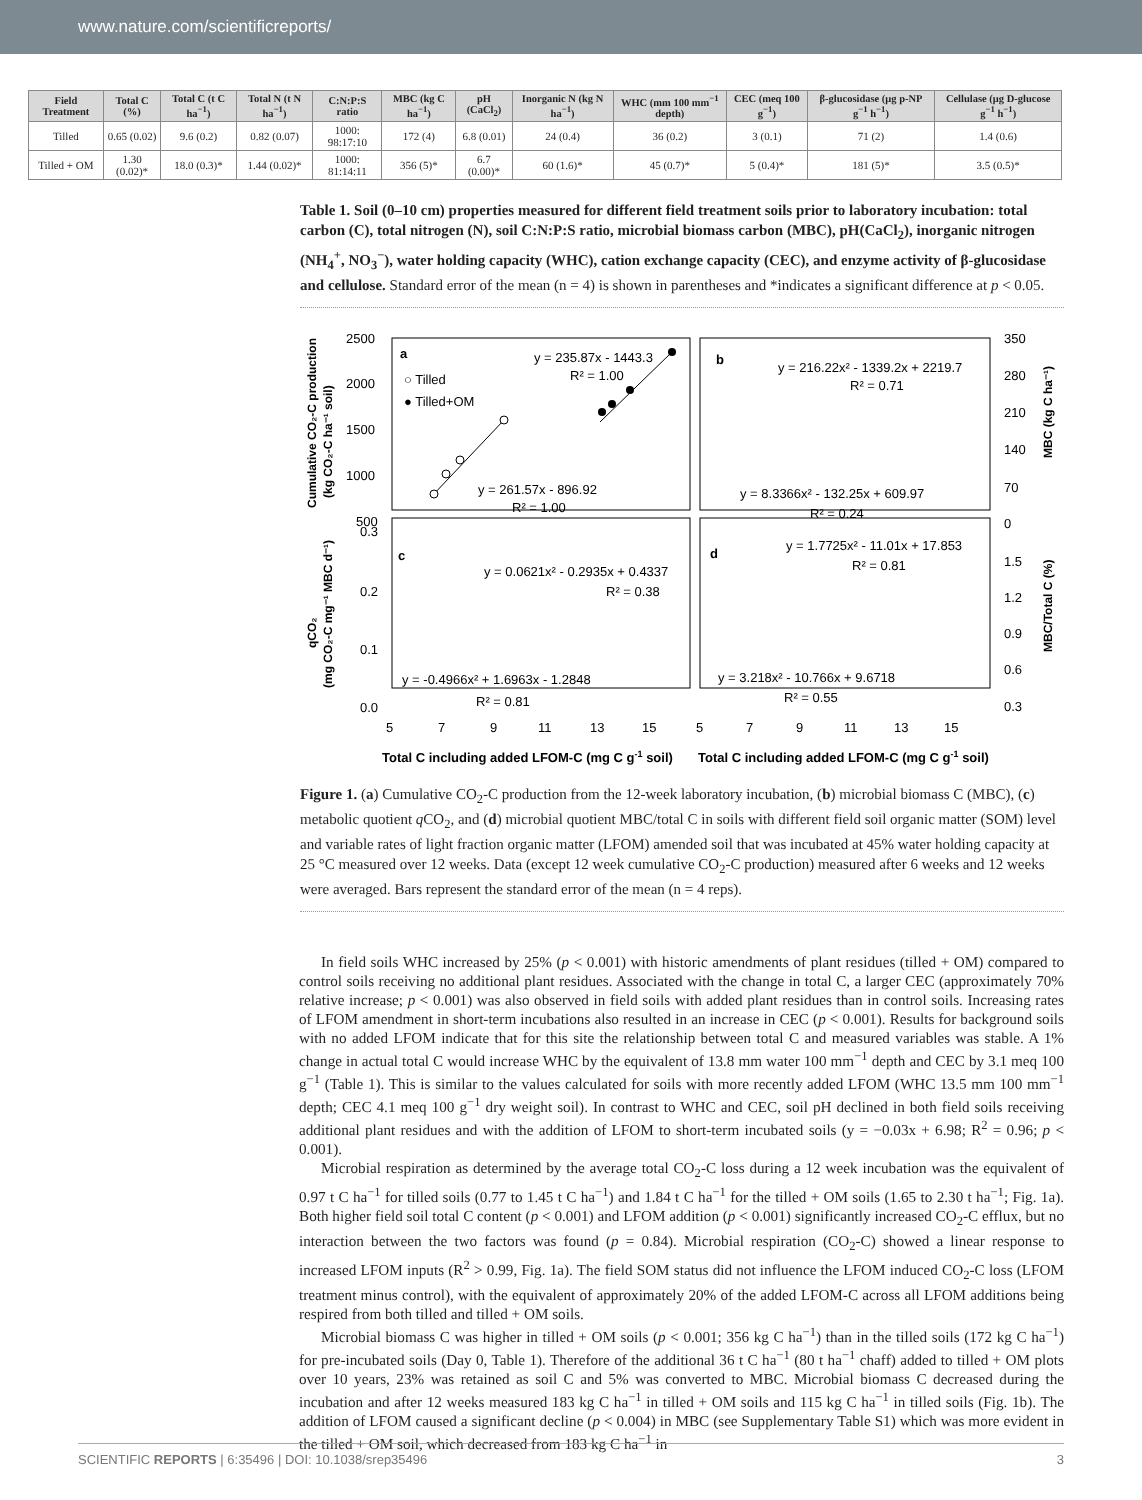www.nature.com/scientificreports/
| Field Treatment | Total C (%) | Total C (t C ha<sup>−1</sup>) | Total N (t N ha<sup>−1</sup>) | C:N:P:S ratio | MBC (kg C ha<sup>−1</sup>) | pH (CaCl<sub>2</sub>) | Inorganic N (kg N ha<sup>−1</sup>) | WHC (mm 100 mm<sup>−1</sup> depth) | CEC (meq 100 g<sup>−1</sup>) | β-glucosidase (μg p-NP g<sup>−1</sup> h<sup>−1</sup>) | Cellulase (μg D-glucose g<sup>−1</sup> h<sup>−1</sup>) |
| --- | --- | --- | --- | --- | --- | --- | --- | --- | --- | --- | --- |
| Tilled | 0.65 (0.02) | 9.6 (0.2) | 0.82 (0.07) | 1000: 98:17:10 | 172 (4) | 6.8 (0.01) | 24 (0.4) | 36 (0.2) | 3 (0.1) | 71 (2) | 1.4 (0.6) |
| Tilled + OM | 1.30 (0.02)* | 18.0 (0.3)* | 1.44 (0.02)* | 1000: 81:14:11 | 356 (5)* | 6.7 (0.00)* | 60 (1.6)* | 45 (0.7)* | 5 (0.4)* | 181 (5)* | 3.5 (0.5)* |
Table 1. Soil (0–10 cm) properties measured for different field treatment soils prior to laboratory incubation: total carbon (C), total nitrogen (N), soil C:N:P:S ratio, microbial biomass carbon (MBC), pH(CaCl<sub>2</sub>), inorganic nitrogen (NH<sub>4</sub><sup>+</sup>, NO<sub>3</sub><sup>−</sup>), water holding capacity (WHC), cation exchange capacity (CEC), and enzyme activity of β-glucosidase and cellulose. Standard error of the mean (n = 4) is shown in parentheses and *indicates a significant difference at p < 0.05.
2500
2000
1500
1000
500
0.3
0.2
0.1
0.0
350
280
210
140
70
0
1.5
1.2
0.9
0.6
0.3
a
b
c
d
y = 235.87x - 1443.3
R² = 1.00
○ Tilled
● Tilled+OM
y = 261.57x - 896.92
R² = 1.00
y = 216.22x² - 1339.2x + 2219.7
R² = 0.71
y = 8.3366x² - 132.25x + 609.97
R² = 0.24
y = 0.0621x² - 0.2935x + 0.4337
R² = 0.38
y = -0.4966x² + 1.6963x - 1.2848
R² = 0.81
y = 1.7725x² - 11.01x + 17.853
R² = 0.81
y = 3.218x² - 10.766x + 9.6718
R² = 0.55
5
7
9
11
13
15
5
7
9
11
13
15
Total C including added LFOM-C (mg C g-1 soil)
Total C including added LFOM-C (mg C g-1 soil)
Cumulative CO₂-C production
(kg CO₂-C ha⁻¹ soil)
qCO₂
(mg CO₂-C mg⁻¹ MBC d⁻¹)
MBC (kg C ha⁻¹)
MBC/Total C (%)
Figure 1. (a) Cumulative CO<sub>2</sub>-C production from the 12-week laboratory incubation, (b) microbial biomass C (MBC), (c) metabolic quotient q CO<sub>2</sub>, and (d) microbial quotient MBC/total C in soils with different field soil organic matter (SOM) level and variable rates of light fraction organic matter (LFOM) amended soil that was incubated at 45% water holding capacity at 25 °C measured over 12 weeks. Data (except 12 week cumulative CO<sub>2</sub>-C production) measured after 6 weeks and 12 weeks were averaged. Bars represent the standard error of the mean (n = 4 reps).
In field soils WHC increased by 25% (p < 0.001) with historic amendments of plant residues (tilled + OM) compared to control soils receiving no additional plant residues. Associated with the change in total C, a larger CEC (approximately 70% relative increase; p < 0.001) was also observed in field soils with added plant residues than in control soils. Increasing rates of LFOM amendment in short-term incubations also resulted in an increase in CEC (p < 0.001). Results for background soils with no added LFOM indicate that for this site the relationship between total C and measured variables was stable. A 1% change in actual total C would increase WHC by the equivalent of 13.8 mm water 100 mm<sup>−1</sup> depth and CEC by 3.1 meq 100 g<sup>−1</sup> (Table 1). This is similar to the values calculated for soils with more recently added LFOM (WHC 13.5 mm 100 mm<sup>−1</sup> depth; CEC 4.1 meq 100 g<sup>−1</sup> dry weight soil). In contrast to WHC and CEC, soil pH declined in both field soils receiving additional plant residues and with the addition of LFOM to short-term incubated soils (y = −0.03x + 6.98; R<sup>2</sup> = 0.96; p < 0.001).
Microbial respiration as determined by the average total CO<sub>2</sub>-C loss during a 12 week incubation was the equivalent of 0.97 t C ha<sup>−1</sup> for tilled soils (0.77 to 1.45 t C ha<sup>−1</sup>) and 1.84 t C ha<sup>−1</sup> for the tilled + OM soils (1.65 to 2.30 t ha<sup>−1</sup>; Fig. 1a). Both higher field soil total C content (p < 0.001) and LFOM addition (p < 0.001) significantly increased CO<sub>2</sub>-C efflux, but no interaction between the two factors was found (p = 0.84). Microbial respiration (CO<sub>2</sub>-C) showed a linear response to increased LFOM inputs (R<sup>2</sup> > 0.99, Fig. 1a). The field SOM status did not influence the LFOM induced CO<sub>2</sub>-C loss (LFOM treatment minus control), with the equivalent of approximately 20% of the added LFOM-C across all LFOM additions being respired from both tilled and tilled + OM soils.
Microbial biomass C was higher in tilled + OM soils (p < 0.001; 356 kg C ha<sup>−1</sup>) than in the tilled soils (172 kg C ha<sup>−1</sup>) for pre-incubated soils (Day 0, Table 1). Therefore of the additional 36 t C ha<sup>−1</sup> (80 t ha<sup>−1</sup> chaff) added to tilled + OM plots over 10 years, 23% was retained as soil C and 5% was converted to MBC. Microbial biomass C decreased during the incubation and after 12 weeks measured 183 kg C ha<sup>−1</sup> in tilled + OM soils and 115 kg C ha<sup>−1</sup> in tilled soils (Fig. 1b). The addition of LFOM caused a significant decline (p < 0.004) in MBC (see Supplementary Table S1) which was more evident in the tilled + OM soil, which decreased from 183 kg C ha<sup>−1</sup> in
SCIENTIFIC REPORTS | 6:35496 | DOI: 10.1038/srep35496 3